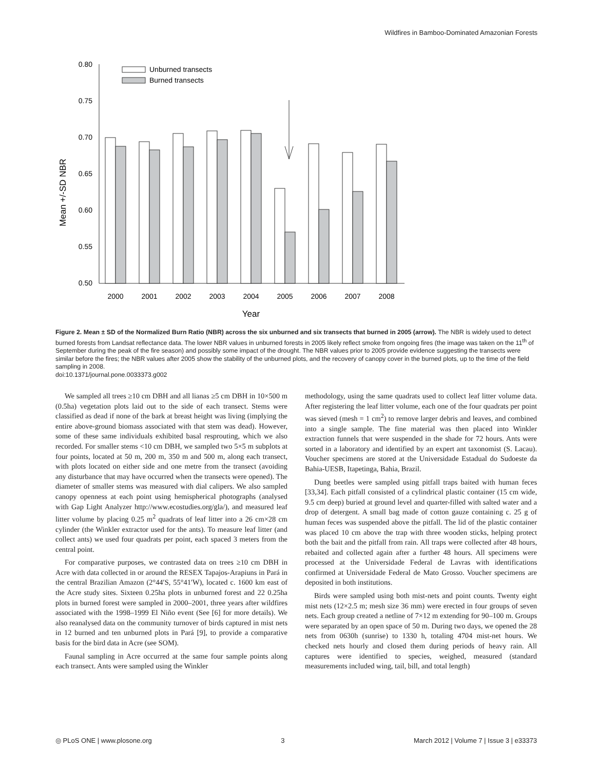Wildfires in Bamboo-Dominated Amazonian Forests
0.80
0.75
0.70
0.65
0.60
0.55
0.50
Mean +/-SD NBR
Unburned transects
Burned transects
2000
2001
2002
2003
2004
2005
2006
2007
2008
Year
Figure 2. Mean ± SD of the Normalized Burn Ratio (NBR) across the six unburned and six transects that burned in 2005 (arrow). The NBR is widely used to detect burned forests from Landsat reflectance data. The lower NBR values in unburned forests in 2005 likely reflect smoke from ongoing fires (the image was taken on the 11<sup>th</sup> of September during the peak of the fire season) and possibly some impact of the drought. The NBR values prior to 2005 provide evidence suggesting the transects were similar before the fires; the NBR values after 2005 show the stability of the unburned plots, and the recovery of canopy cover in the burned plots, up to the time of the field sampling in 2008.
doi:10.1371/journal.pone.0033373.g002
We sampled all trees ≥10 cm DBH and all lianas ≥5 cm DBH in 10×500 m (0.5ha) vegetation plots laid out to the side of each transect. Stems were classified as dead if none of the bark at breast height was living (implying the entire above-ground biomass associated with that stem was dead). However, some of these same individuals exhibited basal resprouting, which we also recorded. For smaller stems <10 cm DBH, we sampled two 5×5 m subplots at four points, located at 50 m, 200 m, 350 m and 500 m, along each transect, with plots located on either side and one metre from the transect (avoiding any disturbance that may have occurred when the transects were opened). The diameter of smaller stems was measured with dial calipers. We also sampled canopy openness at each point using hemispherical photographs (analysed with Gap Light Analyzer http://www.ecostudies.org/gla/), and measured leaf litter volume by placing 0.25 m<sup>2</sup> quadrats of leaf litter into a 26 cm×28 cm cylinder (the Winkler extractor used for the ants). To measure leaf litter (and collect ants) we used four quadrats per point, each spaced 3 meters from the central point.
For comparative purposes, we contrasted data on trees ≥10 cm DBH in Acre with data collected in or around the RESEX Tapajos-Arapiuns in Pará in the central Brazilian Amazon (2°44′S, 55°41′W), located c. 1600 km east of the Acre study sites. Sixteen 0.25ha plots in unburned forest and 22 0.25ha plots in burned forest were sampled in 2000–2001, three years after wildfires associated with the 1998–1999 El Niño event (See [6] for more details). We also reanalysed data on the community turnover of birds captured in mist nets in 12 burned and ten unburned plots in Pará [9], to provide a comparative basis for the bird data in Acre (see SOM).
Faunal sampling in Acre occurred at the same four sample points along each transect. Ants were sampled using the Winkler
methodology, using the same quadrats used to collect leaf litter volume data. After registering the leaf litter volume, each one of the four quadrats per point was sieved (mesh = 1 cm<sup>2</sup>) to remove larger debris and leaves, and combined into a single sample. The fine material was then placed into Winkler extraction funnels that were suspended in the shade for 72 hours. Ants were sorted in a laboratory and identified by an expert ant taxonomist (S. Lacau). Voucher specimens are stored at the Universidade Estadual do Sudoeste da Bahia-UESB, Itapetinga, Bahia, Brazil.
Dung beetles were sampled using pitfall traps baited with human feces [33,34]. Each pitfall consisted of a cylindrical plastic container (15 cm wide, 9.5 cm deep) buried at ground level and quarter-filled with salted water and a drop of detergent. A small bag made of cotton gauze containing c. 25 g of human feces was suspended above the pitfall. The lid of the plastic container was placed 10 cm above the trap with three wooden sticks, helping protect both the bait and the pitfall from rain. All traps were collected after 48 hours, rebaited and collected again after a further 48 hours. All specimens were processed at the Universidade Federal de Lavras with identifications confirmed at Universidade Federal de Mato Grosso. Voucher specimens are deposited in both institutions.
Birds were sampled using both mist-nets and point counts. Twenty eight mist nets (12×2.5 m; mesh size 36 mm) were erected in four groups of seven nets. Each group created a netline of 7×12 m extending for 90–100 m. Groups were separated by an open space of 50 m. During two days, we opened the 28 nets from 0630h (sunrise) to 1330 h, totaling 4704 mist-net hours. We checked nets hourly and closed them during periods of heavy rain. All captures were identified to species, weighed, measured (standard measurements included wing, tail, bill, and total length)
◎ PLoS ONE | www.plosone.org 3 March 2012 | Volume 7 | Issue 3 | e33373